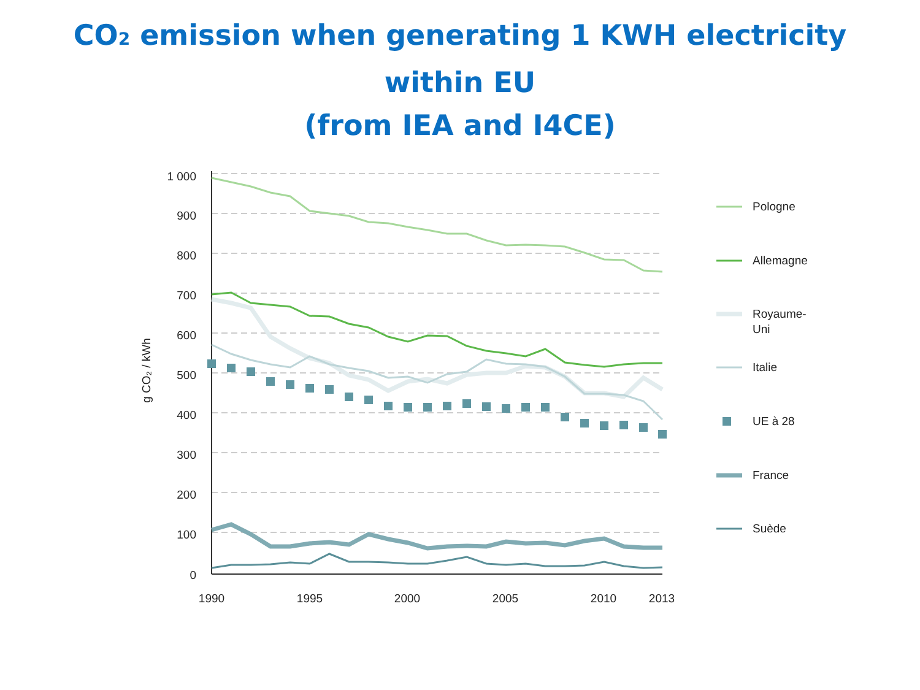CO<sub>2</sub> emission when generating 1 KWH electricity
within EU
(from IEA and I4CE)
1 000
900
800
700
600
500
400
300
200
100
0
1990
1995
2000
2005
2010
2013
g CO₂ / kWh
Pologne
Allemagne
Royaume-
Uni
Italie
UE à 28
France
Suède